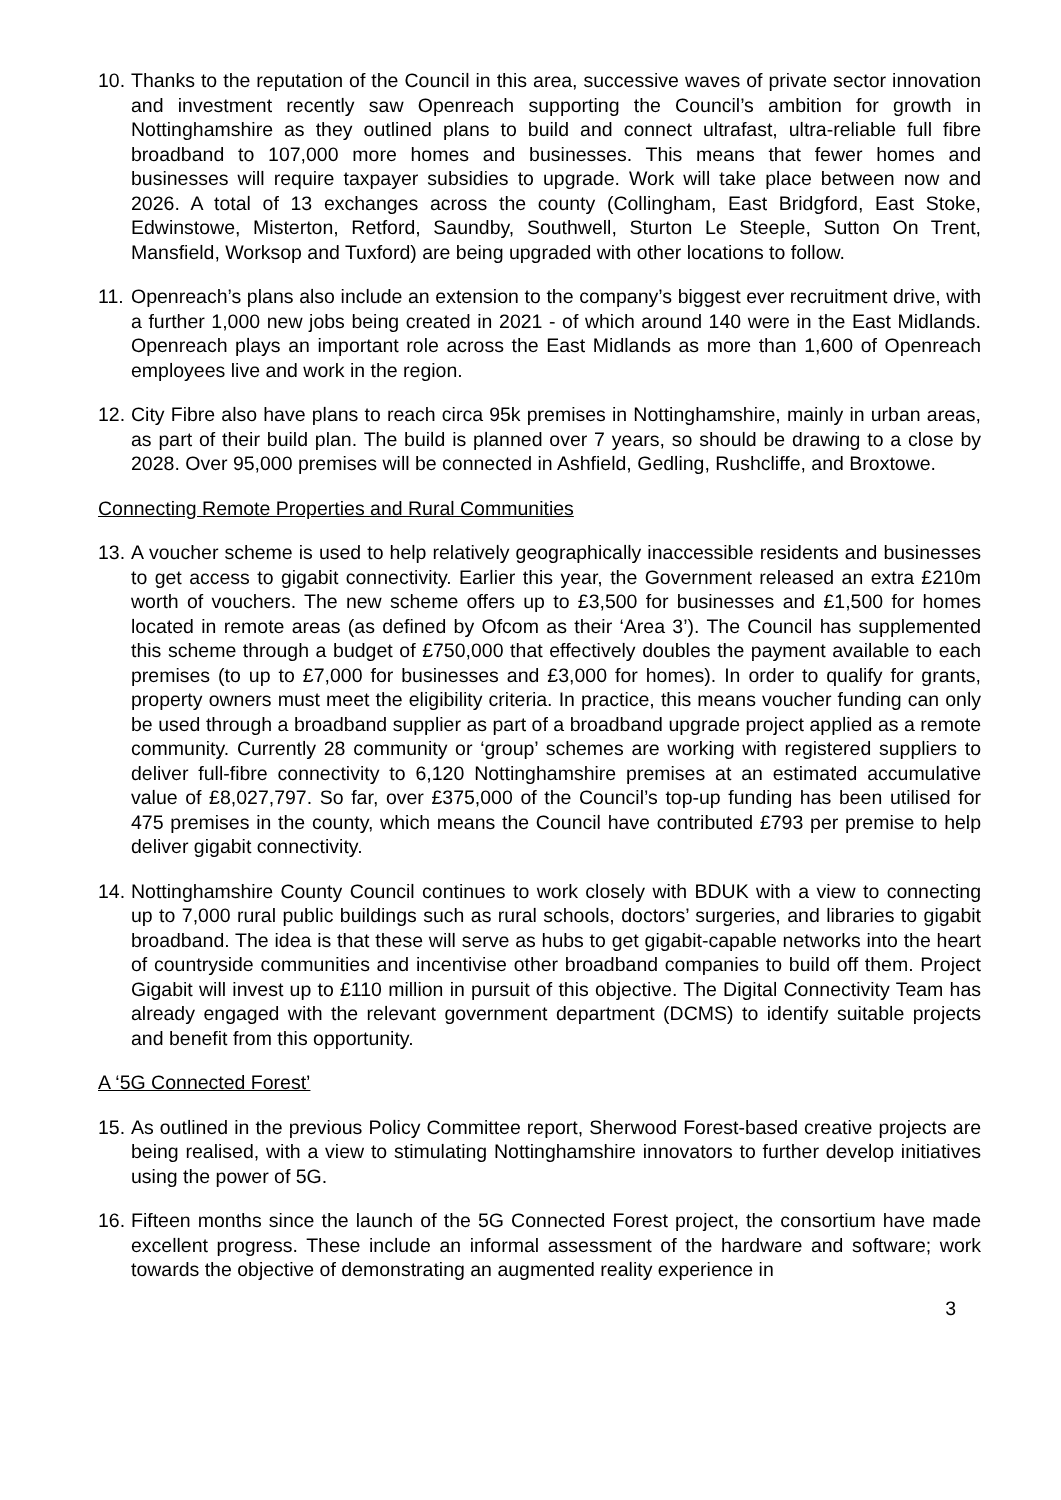10. Thanks to the reputation of the Council in this area, successive waves of private sector innovation and investment recently saw Openreach supporting the Council’s ambition for growth in Nottinghamshire as they outlined plans to build and connect ultrafast, ultra-reliable full fibre broadband to 107,000 more homes and businesses. This means that fewer homes and businesses will require taxpayer subsidies to upgrade. Work will take place between now and 2026. A total of 13 exchanges across the county (Collingham, East Bridgford, East Stoke, Edwinstowe, Misterton, Retford, Saundby, Southwell, Sturton Le Steeple, Sutton On Trent, Mansfield, Worksop and Tuxford) are being upgraded with other locations to follow.
11. Openreach’s plans also include an extension to the company’s biggest ever recruitment drive, with a further 1,000 new jobs being created in 2021 - of which around 140 were in the East Midlands. Openreach plays an important role across the East Midlands as more than 1,600 of Openreach employees live and work in the region.
12. City Fibre also have plans to reach circa 95k premises in Nottinghamshire, mainly in urban areas, as part of their build plan. The build is planned over 7 years, so should be drawing to a close by 2028. Over 95,000 premises will be connected in Ashfield, Gedling, Rushcliffe, and Broxtowe.
Connecting Remote Properties and Rural Communities
13. A voucher scheme is used to help relatively geographically inaccessible residents and businesses to get access to gigabit connectivity. Earlier this year, the Government released an extra £210m worth of vouchers. The new scheme offers up to £3,500 for businesses and £1,500 for homes located in remote areas (as defined by Ofcom as their ‘Area 3’). The Council has supplemented this scheme through a budget of £750,000 that effectively doubles the payment available to each premises (to up to £7,000 for businesses and £3,000 for homes). In order to qualify for grants, property owners must meet the eligibility criteria. In practice, this means voucher funding can only be used through a broadband supplier as part of a broadband upgrade project applied as a remote community. Currently 28 community or ‘group’ schemes are working with registered suppliers to deliver full-fibre connectivity to 6,120 Nottinghamshire premises at an estimated accumulative value of £8,027,797. So far, over £375,000 of the Council’s top-up funding has been utilised for 475 premises in the county, which means the Council have contributed £793 per premise to help deliver gigabit connectivity.
14. Nottinghamshire County Council continues to work closely with BDUK with a view to connecting up to 7,000 rural public buildings such as rural schools, doctors’ surgeries, and libraries to gigabit broadband. The idea is that these will serve as hubs to get gigabit-capable networks into the heart of countryside communities and incentivise other broadband companies to build off them. Project Gigabit will invest up to £110 million in pursuit of this objective. The Digital Connectivity Team has already engaged with the relevant government department (DCMS) to identify suitable projects and benefit from this opportunity.
A ‘5G Connected Forest’
15. As outlined in the previous Policy Committee report, Sherwood Forest-based creative projects are being realised, with a view to stimulating Nottinghamshire innovators to further develop initiatives using the power of 5G.
16. Fifteen months since the launch of the 5G Connected Forest project, the consortium have made excellent progress. These include an informal assessment of the hardware and software; work towards the objective of demonstrating an augmented reality experience in
3